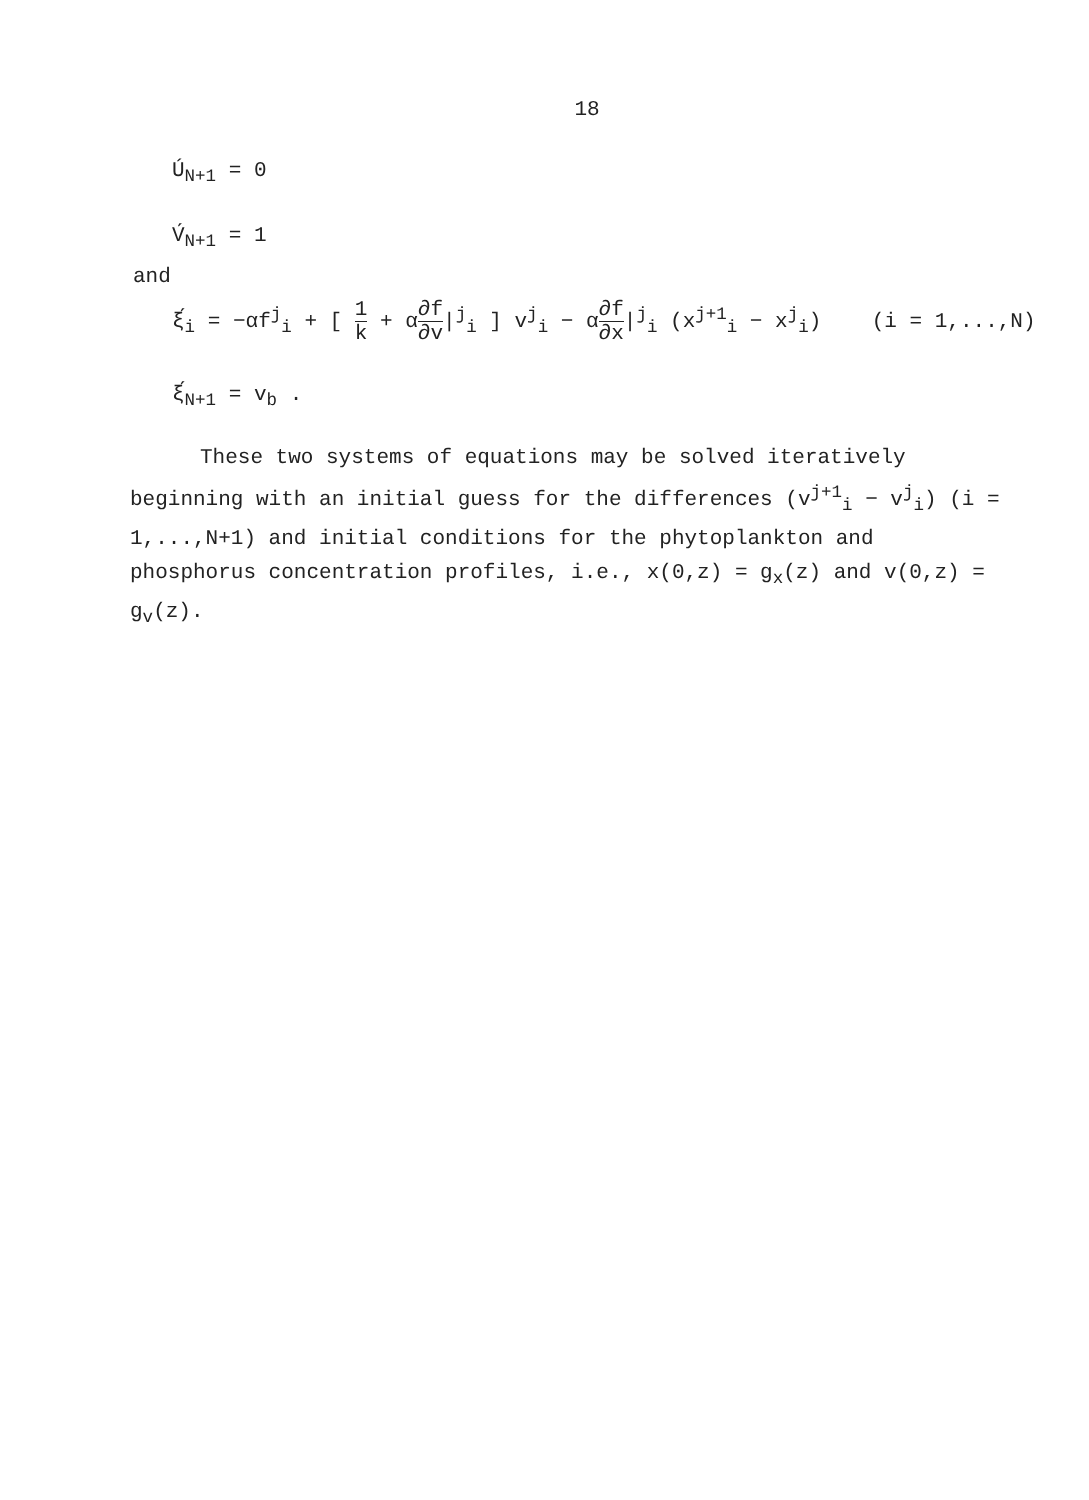18
Ú<sub>N+1</sub> = 0
V́<sub>N+1</sub> = 1
and
ξ́<sub>i</sub> = −αf<sup>j</sup><sub>i</sub> + [ 1 k + α∂f ∂v|<sup>j</sup><sub>i</sub> ] v<sup>j</sup><sub>i</sub> − α∂f ∂x|<sup>j</sup><sub>i</sub> (x<sup>j+1</sup><sub>i</sub> − x<sup>j</sup><sub>i</sub>) (i = 1,...,N)
ξ́<sub>N+1</sub> = v<sub>b</sub> .
These two systems of equations may be solved iteratively beginning with an initial guess for the differences (v<sup>j+1</sup><sub>i</sub> − v<sup>j</sup><sub>i</sub>) (i = 1,...,N+1) and initial conditions for the phytoplankton and phosphorus concentration profiles, i.e., x(0,z) = g<sub>x</sub>(z) and v(0,z) = g<sub>v</sub>(z).